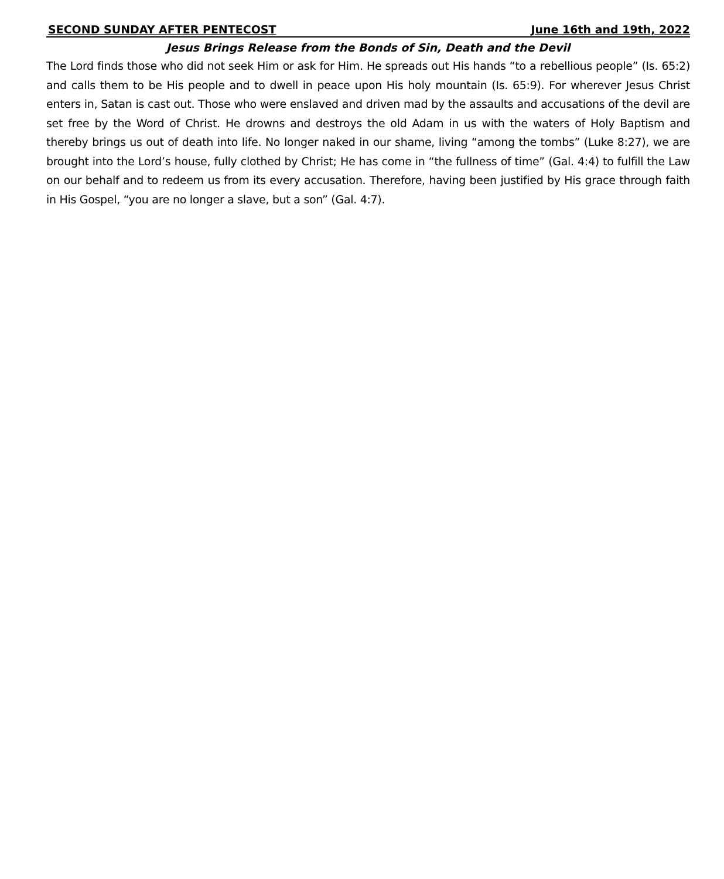SECOND SUNDAY AFTER PENTECOST June 16th and 19th, 2022
Jesus Brings Release from the Bonds of Sin, Death and the Devil
The Lord finds those who did not seek Him or ask for Him. He spreads out His hands “to a rebellious people” (Is. 65:2) and calls them to be His people and to dwell in peace upon His holy mountain (Is. 65:9). For wherever Jesus Christ enters in, Satan is cast out. Those who were enslaved and driven mad by the assaults and accusations of the devil are set free by the Word of Christ. He drowns and destroys the old Adam in us with the waters of Holy Baptism and thereby brings us out of death into life. No longer naked in our shame, living “among the tombs” (Luke 8:27), we are brought into the Lord’s house, fully clothed by Christ; He has come in “the fullness of time” (Gal. 4:4) to fulfill the Law on our behalf and to redeem us from its every accusation. Therefore, having been justified by His grace through faith in His Gospel, “you are no longer a slave, but a son” (Gal. 4:7).